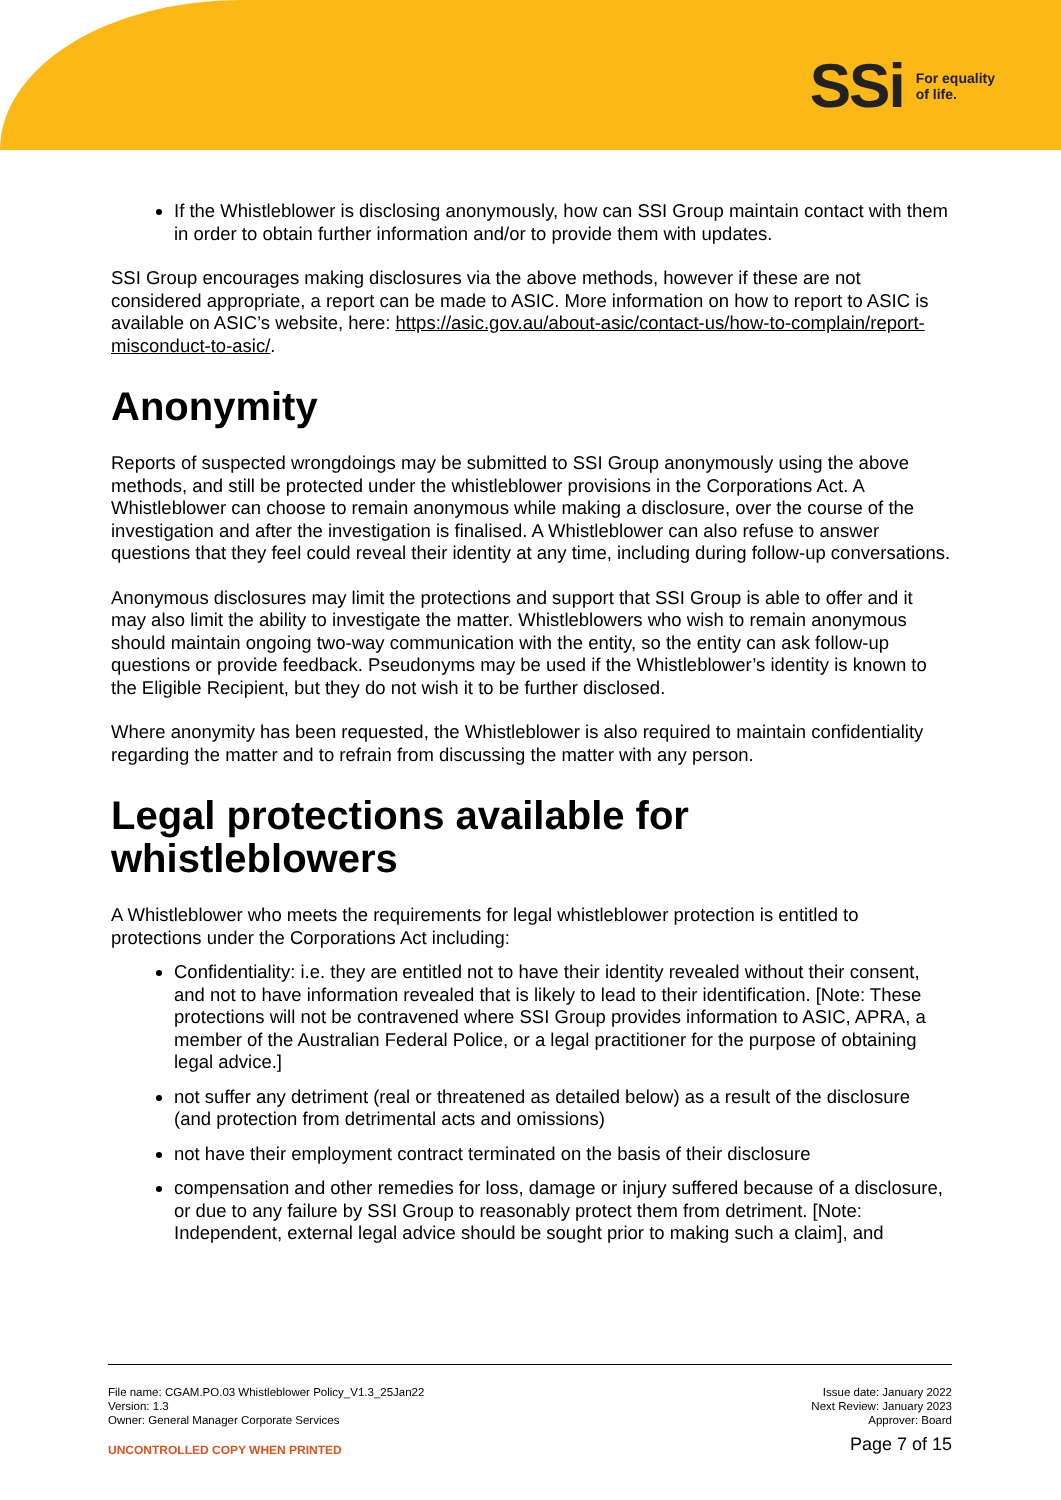SSi For equality
of life.
If the Whistleblower is disclosing anonymously, how can SSI Group maintain contact with them in order to obtain further information and/or to provide them with updates.
SSI Group encourages making disclosures via the above methods, however if these are not considered appropriate, a report can be made to ASIC. More information on how to report to ASIC is available on ASIC’s website, here: https://asic.gov.au/about-asic/contact-us/how-to-complain/report-misconduct-to-asic/.
Anonymity
Reports of suspected wrongdoings may be submitted to SSI Group anonymously using the above methods, and still be protected under the whistleblower provisions in the Corporations Act. A Whistleblower can choose to remain anonymous while making a disclosure, over the course of the investigation and after the investigation is finalised. A Whistleblower can also refuse to answer questions that they feel could reveal their identity at any time, including during follow-up conversations.
Anonymous disclosures may limit the protections and support that SSI Group is able to offer and it may also limit the ability to investigate the matter. Whistleblowers who wish to remain anonymous should maintain ongoing two-way communication with the entity, so the entity can ask follow-up questions or provide feedback. Pseudonyms may be used if the Whistleblower’s identity is known to the Eligible Recipient, but they do not wish it to be further disclosed.
Where anonymity has been requested, the Whistleblower is also required to maintain confidentiality regarding the matter and to refrain from discussing the matter with any person.
Legal protections available for whistleblowers
A Whistleblower who meets the requirements for legal whistleblower protection is entitled to protections under the Corporations Act including:
Confidentiality: i.e. they are entitled not to have their identity revealed without their consent, and not to have information revealed that is likely to lead to their identification. [Note: These protections will not be contravened where SSI Group provides information to ASIC, APRA, a member of the Australian Federal Police, or a legal practitioner for the purpose of obtaining legal advice.]
not suffer any detriment (real or threatened as detailed below) as a result of the disclosure (and protection from detrimental acts and omissions)
not have their employment contract terminated on the basis of their disclosure
compensation and other remedies for loss, damage or injury suffered because of a disclosure, or due to any failure by SSI Group to reasonably protect them from detriment. [Note: Independent, external legal advice should be sought prior to making such a claim], and
File name: CGAM.PO.03 Whistleblower Policy_V1.3_25Jan22
Version: 1.3
Owner: General Manager Corporate Services
UNCONTROLLED COPY WHEN PRINTED
Issue date: January 2022
Next Review: January 2023
Approver: Board
Page 7 of 15